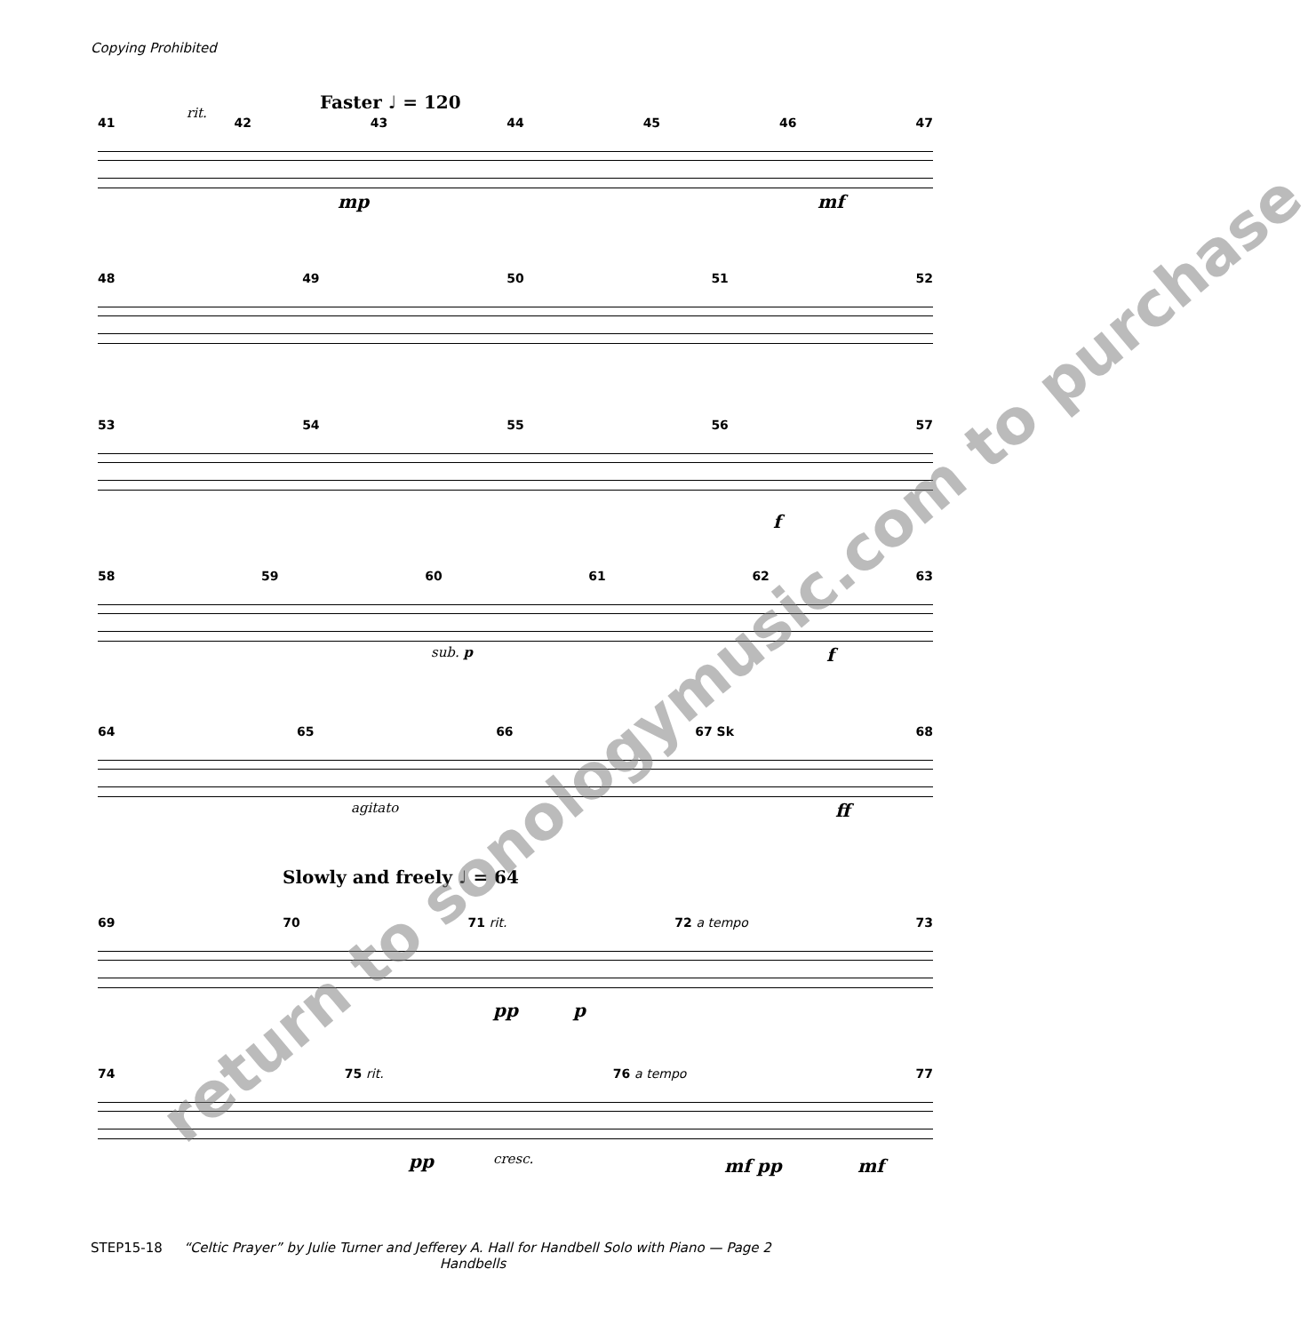Copying Prohibited
Faster ♩ = 120
41 42 43 44 45 46 47
rit.
mp mf
48 49 50 51 52
53 54 55 56 57
f
58 59 60 61 62 63
sub. p f
64 65 66 67 Sk 68
agitato ff
Slowly and freely ♩ = 64
69 70 71 rit. 72 a tempo 73
pp p
74 75 rit. 76 a tempo 77
pp cresc. mf pp mf
return to sonologymusic.com to purchase
STEP15-18 “Celtic Prayer” by Julie Turner and Jefferey A. Hall for Handbell Solo with Piano — Page 2
Handbells